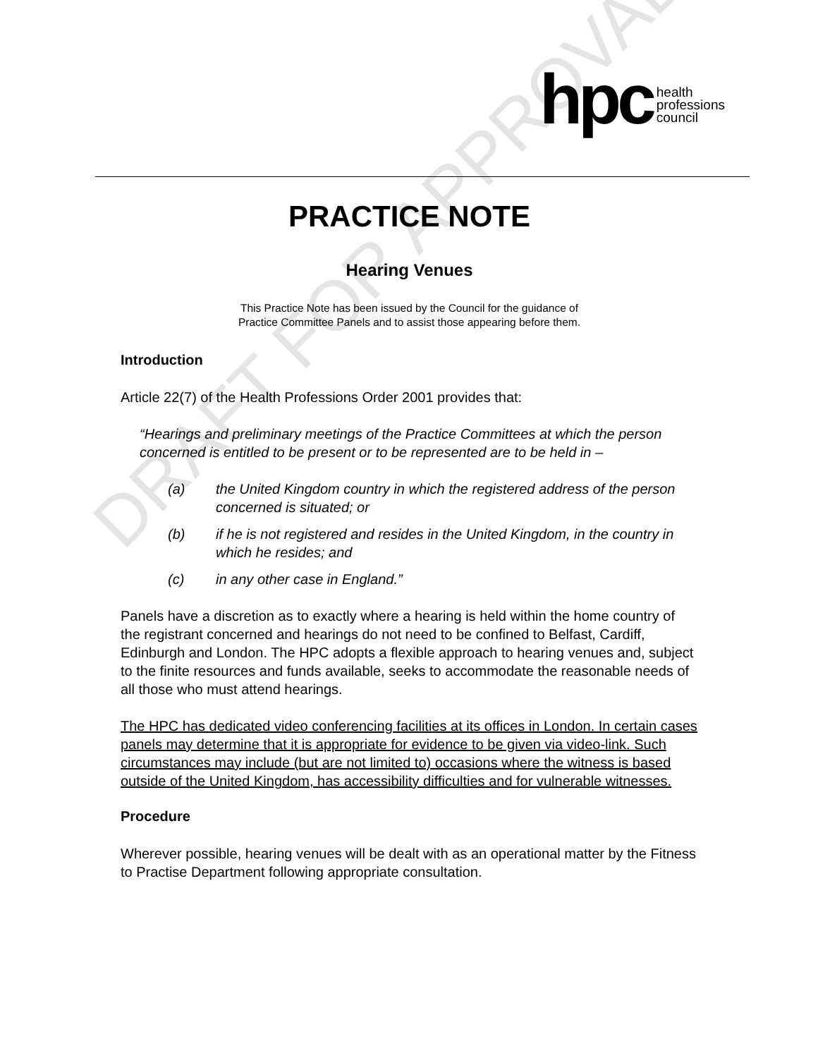DRAFT FOR APPROVAL
hpc
health
professions
council
PRACTICE NOTE
Hearing Venues
This Practice Note has been issued by the Council for the guidance of
Practice Committee Panels and to assist those appearing before them.
Introduction
Article 22(7) of the Health Professions Order 2001 provides that:
“Hearings and preliminary meetings of the Practice Committees at which the person concerned is entitled to be present or to be represented are to be held in –
(a) the United Kingdom country in which the registered address of the person concerned is situated; or
(b) if he is not registered and resides in the United Kingdom, in the country in which he resides; and
(c) in any other case in England.”
Panels have a discretion as to exactly where a hearing is held within the home country of the registrant concerned and hearings do not need to be confined to Belfast, Cardiff, Edinburgh and London. The HPC adopts a flexible approach to hearing venues and, subject to the finite resources and funds available, seeks to accommodate the reasonable needs of all those who must attend hearings.
The HPC has dedicated video conferencing facilities at its offices in London. In certain cases panels may determine that it is appropriate for evidence to be given via video-link. Such circumstances may include (but are not limited to) occasions where the witness is based outside of the United Kingdom, has accessibility difficulties and for vulnerable witnesses.
Procedure
Wherever possible, hearing venues will be dealt with as an operational matter by the Fitness to Practise Department following appropriate consultation.